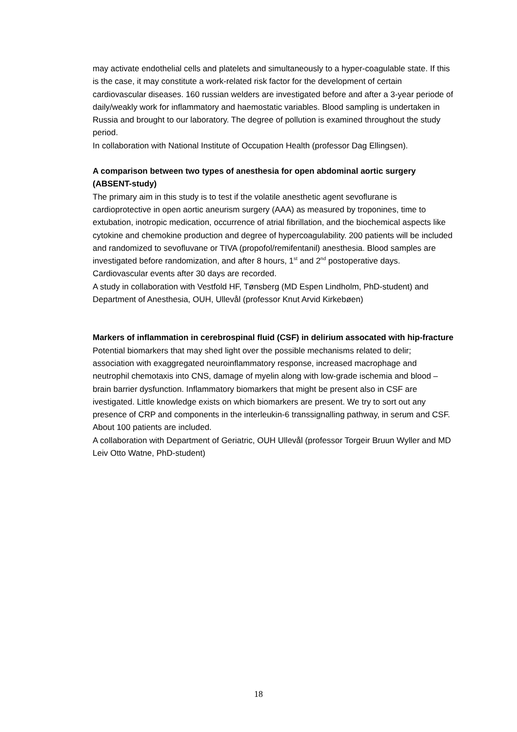may activate endothelial cells and platelets and simultaneously to a hyper-coagulable state. If this is the case, it may constitute a work-related risk factor for the development of certain cardiovascular diseases. 160 russian welders are investigated before and after a 3-year periode of daily/weakly work for inflammatory and haemostatic variables. Blood sampling is undertaken in Russia and brought to our laboratory. The degree of pollution is examined throughout the study period.
In collaboration with National Institute of Occupation Health (professor Dag Ellingsen).
A comparison between two types of anesthesia for open abdominal aortic surgery (ABSENT-study)
The primary aim in this study is to test if the volatile anesthetic agent sevoflurane is cardioprotective in open aortic aneurism surgery (AAA) as measured by troponines, time to extubation, inotropic medication, occurrence of atrial fibrillation, and the biochemical aspects like cytokine and chemokine production and degree of hypercoagulability. 200 patients will be included and randomized to sevofluvane or TIVA (propofol/remifentanil) anesthesia. Blood samples are investigated before randomization, and after 8 hours, 1<sup>st</sup> and 2<sup>nd</sup> postoperative days. Cardiovascular events after 30 days are recorded.
A study in collaboration with Vestfold HF, Tønsberg (MD Espen Lindholm, PhD-student) and Department of Anesthesia, OUH, Ullevål (professor Knut Arvid Kirkebøen)
Markers of inflammation in cerebrospinal fluid (CSF) in delirium assocated with hip-fracture
Potential biomarkers that may shed light over the possible mechanisms related to delir; association with exaggregated neuroinflammatory response, increased macrophage and neutrophil chemotaxis into CNS, damage of myelin along with low-grade ischemia and blood –brain barrier dysfunction. Inflammatory biomarkers that might be present also in CSF are ivestigated. Little knowledge exists on which biomarkers are present. We try to sort out any presence of CRP and components in the interleukin-6 transsignalling pathway, in serum and CSF. About 100 patients are included.
A collaboration with Department of Geriatric, OUH Ullevål (professor Torgeir Bruun Wyller and MD Leiv Otto Watne, PhD-student)
18